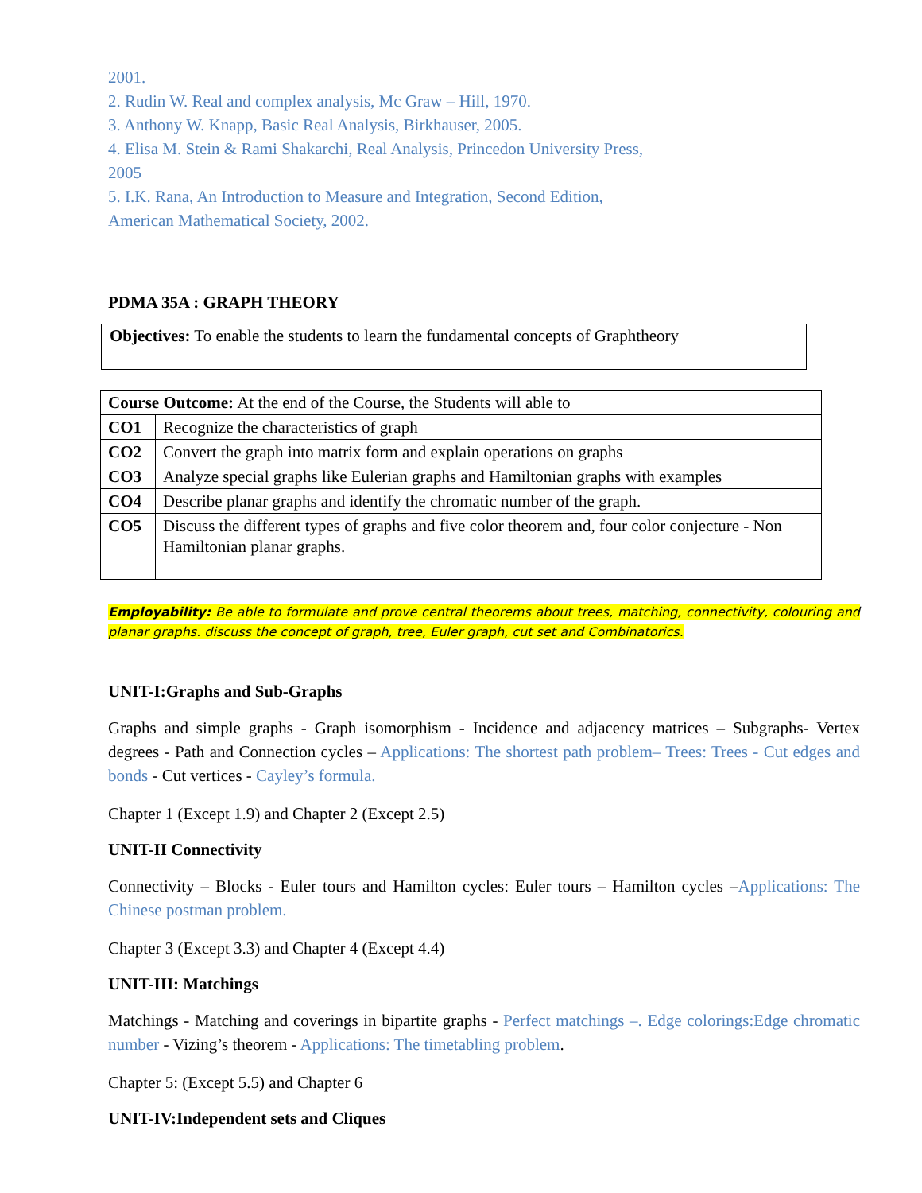2001.
2. Rudin W. Real and complex analysis, Mc Graw – Hill, 1970.
3. Anthony W. Knapp, Basic Real Analysis, Birkhauser, 2005.
4. Elisa M. Stein & Rami Shakarchi, Real Analysis, Princedon University Press,
2005
5. I.K. Rana, An Introduction to Measure and Integration, Second Edition,
American Mathematical Society, 2002.
PDMA 35A : GRAPH THEORY
Objectives: To enable the students to learn the fundamental concepts of Graphtheory
| Course Outcome: At the end of the Course, the Students will able to | |
| CO1 | Recognize the characteristics of graph |
| CO2 | Convert the graph into matrix form and explain operations on graphs |
| CO3 | Analyze special graphs like Eulerian graphs and Hamiltonian graphs with examples |
| CO4 | Describe planar graphs and identify the chromatic number of the graph. |
| CO5 | Discuss the different types of graphs and five color theorem and, four color conjecture - Non Hamiltonian planar graphs. |
Employability: Be able to formulate and prove central theorems about trees, matching, connectivity, colouring and planar graphs. discuss the concept of graph, tree, Euler graph, cut set and Combinatorics.
UNIT-I:Graphs and Sub-Graphs
Graphs and simple graphs - Graph isomorphism - Incidence and adjacency matrices – Subgraphs- Vertex degrees - Path and Connection cycles – Applications: The shortest path problem– Trees: Trees - Cut edges and bonds - Cut vertices - Cayley’s formula.
Chapter 1 (Except 1.9) and Chapter 2 (Except 2.5)
UNIT-II Connectivity
Connectivity – Blocks - Euler tours and Hamilton cycles: Euler tours – Hamilton cycles –Applications: The Chinese postman problem.
Chapter 3 (Except 3.3) and Chapter 4 (Except 4.4)
UNIT-III: Matchings
Matchings - Matching and coverings in bipartite graphs - Perfect matchings –. Edge colorings:Edge chromatic number - Vizing’s theorem - Applications: The timetabling problem.
Chapter 5: (Except 5.5) and Chapter 6
UNIT-IV:Independent sets and Cliques